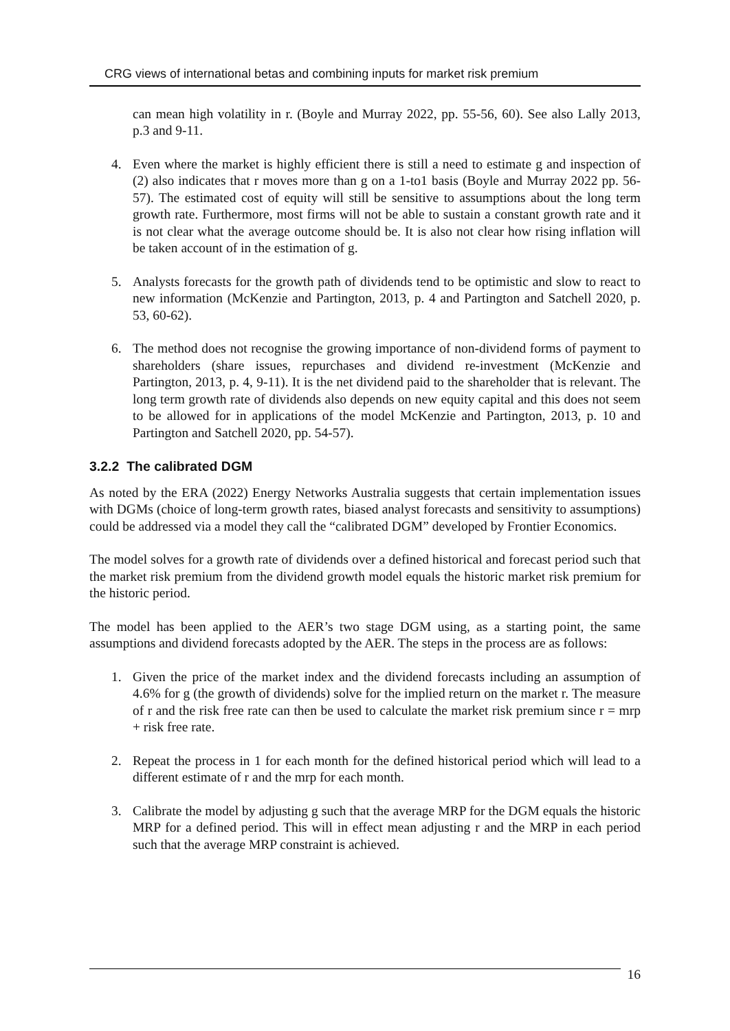CRG views of international betas and combining inputs for market risk premium
can mean high volatility in r. (Boyle and Murray 2022, pp. 55-56, 60). See also Lally 2013, p.3 and 9-11.
4. Even where the market is highly efficient there is still a need to estimate g and inspection of (2) also indicates that r moves more than g on a 1-to1 basis (Boyle and Murray 2022 pp. 56-57). The estimated cost of equity will still be sensitive to assumptions about the long term growth rate. Furthermore, most firms will not be able to sustain a constant growth rate and it is not clear what the average outcome should be. It is also not clear how rising inflation will be taken account of in the estimation of g.
5. Analysts forecasts for the growth path of dividends tend to be optimistic and slow to react to new information (McKenzie and Partington, 2013, p. 4 and Partington and Satchell 2020, p. 53, 60-62).
6. The method does not recognise the growing importance of non-dividend forms of payment to shareholders (share issues, repurchases and dividend re-investment (McKenzie and Partington, 2013, p. 4, 9-11). It is the net dividend paid to the shareholder that is relevant. The long term growth rate of dividends also depends on new equity capital and this does not seem to be allowed for in applications of the model McKenzie and Partington, 2013, p. 10 and Partington and Satchell 2020, pp. 54-57).
3.2.2 The calibrated DGM
As noted by the ERA (2022) Energy Networks Australia suggests that certain implementation issues with DGMs (choice of long-term growth rates, biased analyst forecasts and sensitivity to assumptions) could be addressed via a model they call the “calibrated DGM” developed by Frontier Economics.
The model solves for a growth rate of dividends over a defined historical and forecast period such that the market risk premium from the dividend growth model equals the historic market risk premium for the historic period.
The model has been applied to the AER’s two stage DGM using, as a starting point, the same assumptions and dividend forecasts adopted by the AER. The steps in the process are as follows:
1. Given the price of the market index and the dividend forecasts including an assumption of 4.6% for g (the growth of dividends) solve for the implied return on the market r. The measure of r and the risk free rate can then be used to calculate the market risk premium since r = mrp + risk free rate.
2. Repeat the process in 1 for each month for the defined historical period which will lead to a different estimate of r and the mrp for each month.
3. Calibrate the model by adjusting g such that the average MRP for the DGM equals the historic MRP for a defined period. This will in effect mean adjusting r and the MRP in each period such that the average MRP constraint is achieved.
16